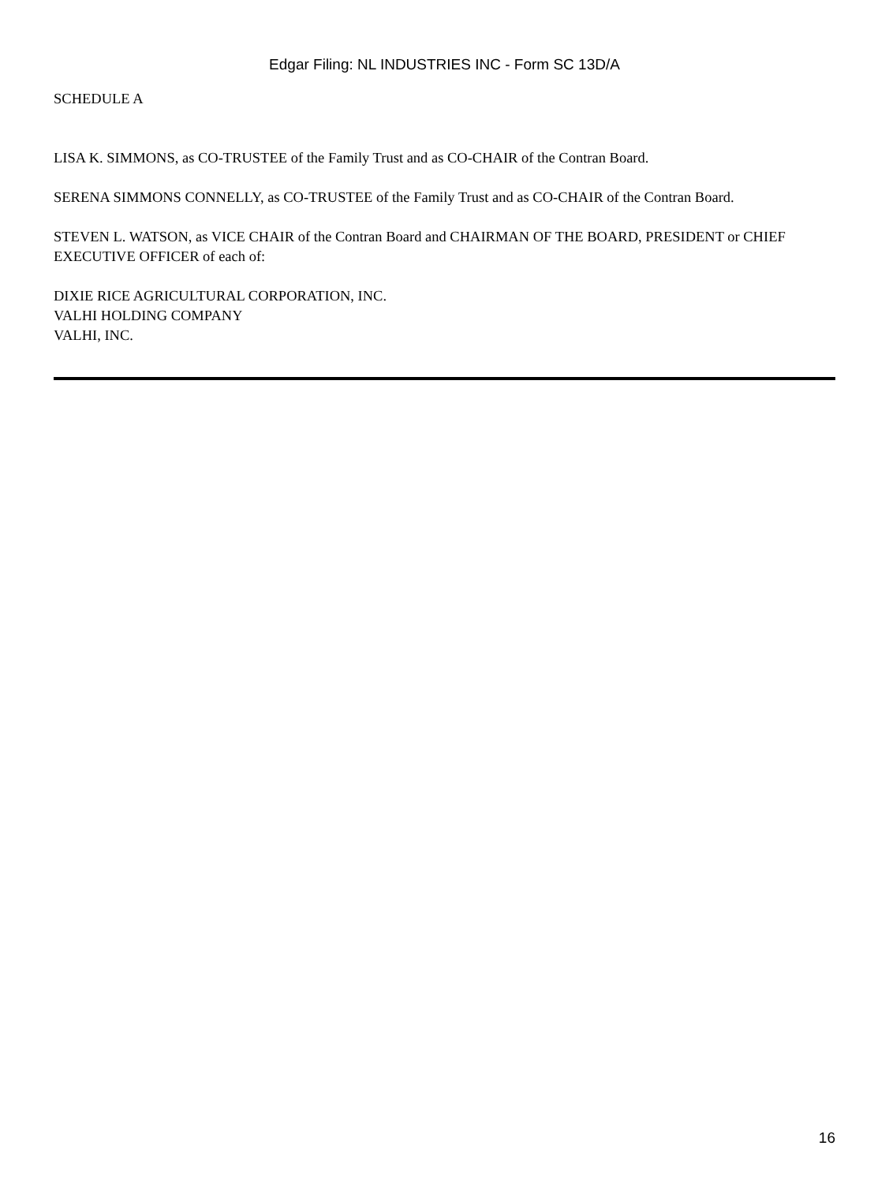Edgar Filing: NL INDUSTRIES INC - Form SC 13D/A
SCHEDULE A
LISA K. SIMMONS, as CO-TRUSTEE of the Family Trust and as CO-CHAIR of the Contran Board.
SERENA SIMMONS CONNELLY, as CO-TRUSTEE of the Family Trust and as CO-CHAIR of the Contran Board.
STEVEN L. WATSON, as VICE CHAIR of the Contran Board and CHAIRMAN OF THE BOARD, PRESIDENT or CHIEF EXECUTIVE OFFICER of each of:
DIXIE RICE AGRICULTURAL CORPORATION, INC.
VALHI HOLDING COMPANY
VALHI, INC.
16